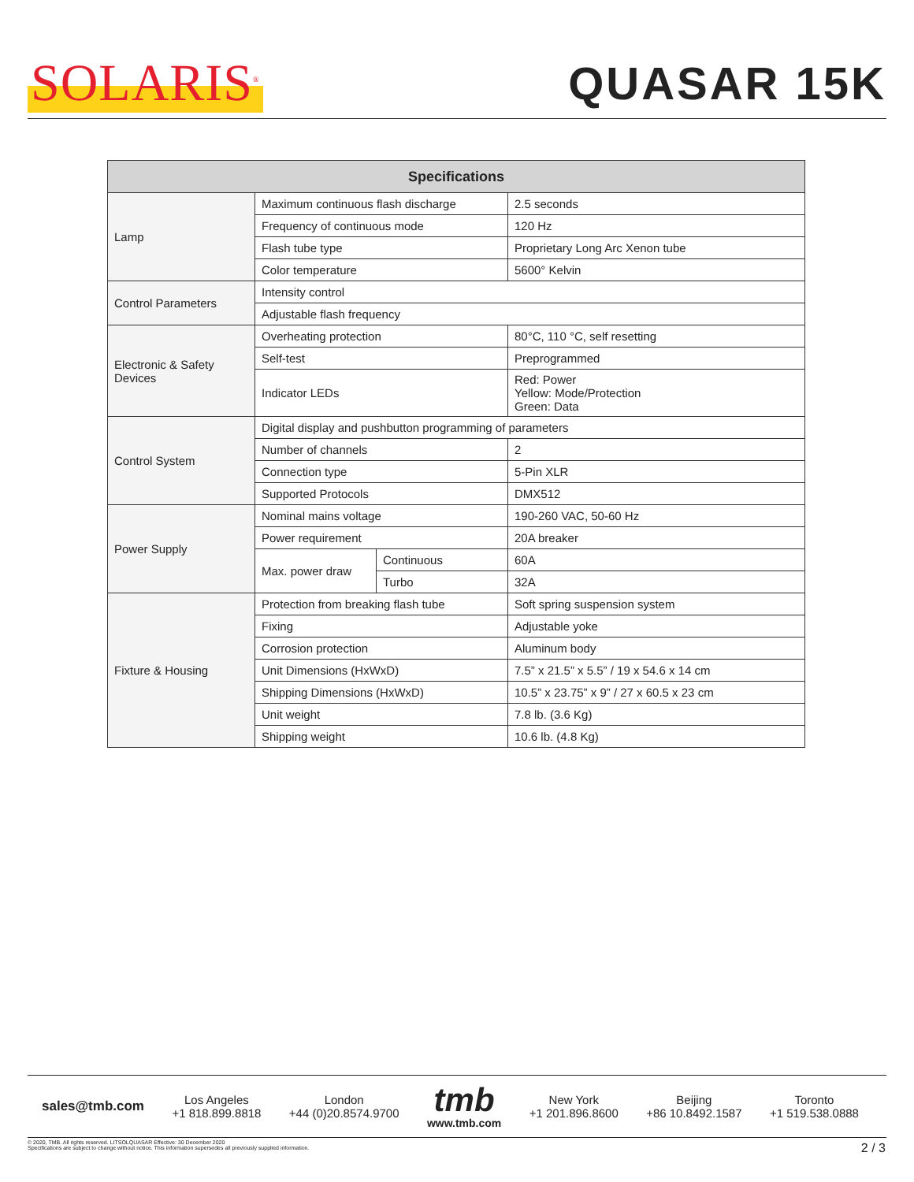SOLARIS<sup>®</sup>
QUASAR 15K
| Specifications | | | |
| --- | --- | --- | --- |
| Lamp | Maximum continuous flash discharge | | 2.5 seconds |
| | Frequency of continuous mode | | 120 Hz |
| | Flash tube type | | Proprietary Long Arc Xenon tube |
| | Color temperature | | 5600° Kelvin |
| Control Parameters | Intensity control | | |
| | Adjustable flash frequency | | |
| Electronic & Safety Devices | Overheating protection | | 80°C, 110 °C, self resetting |
| | Self-test | | Preprogrammed |
| | Indicator LEDs | | Red: Power Yellow: Mode/Protection Green: Data |
| Control System | Digital display and pushbutton programming of parameters | | |
| | Number of channels | | 2 |
| | Connection type | | 5-Pin XLR |
| | Supported Protocols | | DMX512 |
| Power Supply | Nominal mains voltage | | 190-260 VAC, 50-60 Hz |
| | Power requirement | | 20A breaker |
| | Max. power draw | Continuous | 60A |
| | | Turbo | 32A |
| Fixture & Housing | Protection from breaking flash tube | | Soft spring suspension system |
| | Fixing | | Adjustable yoke |
| | Corrosion protection | | Aluminum body |
| | Unit Dimensions (HxWxD) | | 7.5” x 21.5” x 5.5” / 19 x 54.6 x 14 cm |
| | Shipping Dimensions (HxWxD) | | 10.5” x 23.75” x 9” / 27 x 60.5 x 23 cm |
| | Unit weight | | 7.8 lb. (3.6 Kg) |
| | Shipping weight | | 10.6 lb. (4.8 Kg) |
sales@tmb.com
Los Angeles
+1 818.899.8818
London
+44 (0)20.8574.9700
tmb
www.tmb.com
New York
+1 201.896.8600
Beijing
+86 10.8492.1587
Toronto
+1 519.538.0888
© 2020, TMB. All rights reserved. LITSOLQUASAR Effective: 30 December 2020
Specifications are subject to change without notice. This information supersedes all previously supplied information.
2 / 3